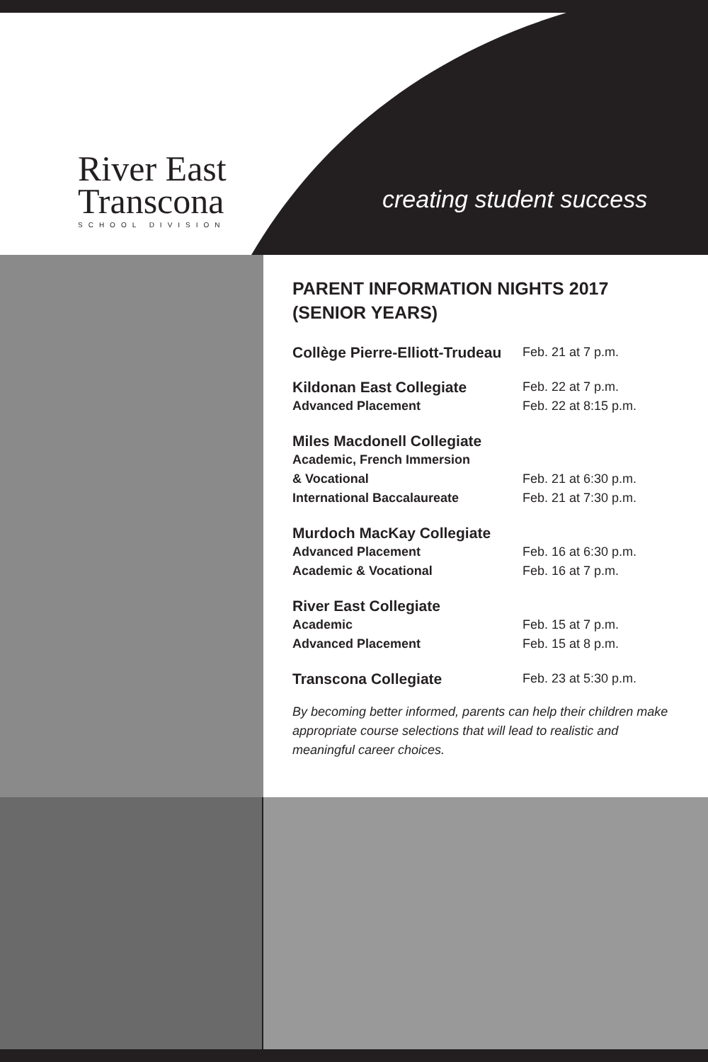River East
Transcona
SCHOOL DIVISION
creating student success
PARENT INFORMATION NIGHTS 2017
(SENIOR YEARS)
Collège Pierre-Elliott-Trudeau Feb. 21 at 7 p.m.
Kildonan East Collegiate Feb. 22 at 7 p.m.
Advanced Placement Feb. 22 at 8:15 p.m.
Miles Macdonell Collegiate
Academic, French Immersion
& Vocational Feb. 21 at 6:30 p.m.
International Baccalaureate Feb. 21 at 7:30 p.m.
Murdoch MacKay Collegiate
Advanced Placement Feb. 16 at 6:30 p.m.
Academic & Vocational Feb. 16 at 7 p.m.
River East Collegiate
Academic Feb. 15 at 7 p.m.
Advanced Placement Feb. 15 at 8 p.m.
Transcona Collegiate Feb. 23 at 5:30 p.m.
By becoming better informed, parents can help their children make appropriate course selections that will lead to realistic and meaningful career choices.